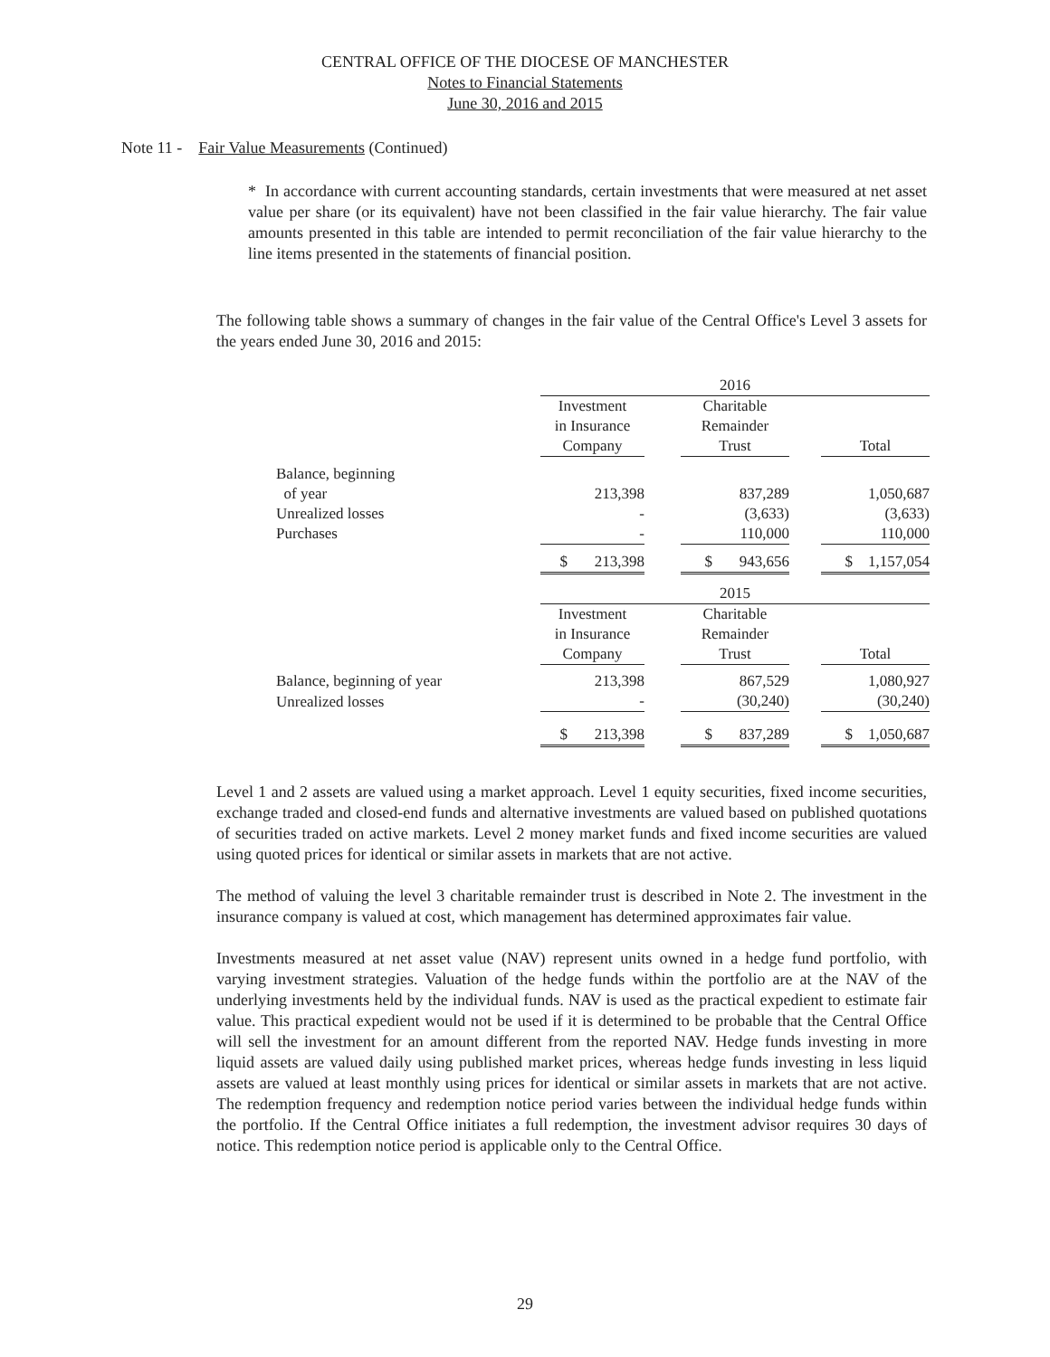CENTRAL OFFICE OF THE DIOCESE OF MANCHESTER
Notes to Financial Statements
June 30, 2016 and 2015
Note 11 - Fair Value Measurements (Continued)
* In accordance with current accounting standards, certain investments that were measured at net asset value per share (or its equivalent) have not been classified in the fair value hierarchy. The fair value amounts presented in this table are intended to permit reconciliation of the fair value hierarchy to the line items presented in the statements of financial position.
The following table shows a summary of changes in the fair value of the Central Office's Level 3 assets for the years ended June 30, 2016 and 2015:
| | 2016 | | | | |
| | Investment in Insurance Company | | Charitable Remainder Trust | | Total |
| Balance, beginning of year | 213,398 | | 837,289 | | 1,050,687 |
| Unrealized losses | - | | (3,633) | | (3,633) |
| Purchases | - | | 110,000 | | 110,000 |
| | $ 213,398 | | $ 943,656 | | $ 1,157,054 |
| | 2015 | | | | |
| | Investment in Insurance Company | | Charitable Remainder Trust | | Total |
| Balance, beginning of year | 213,398 | | 867,529 | | 1,080,927 |
| Unrealized losses | - | | (30,240) | | (30,240) |
| | $ 213,398 | | $ 837,289 | | $ 1,050,687 |
Level 1 and 2 assets are valued using a market approach. Level 1 equity securities, fixed income securities, exchange traded and closed-end funds and alternative investments are valued based on published quotations of securities traded on active markets. Level 2 money market funds and fixed income securities are valued using quoted prices for identical or similar assets in markets that are not active.
The method of valuing the level 3 charitable remainder trust is described in Note 2. The investment in the insurance company is valued at cost, which management has determined approximates fair value.
Investments measured at net asset value (NAV) represent units owned in a hedge fund portfolio, with varying investment strategies. Valuation of the hedge funds within the portfolio are at the NAV of the underlying investments held by the individual funds. NAV is used as the practical expedient to estimate fair value. This practical expedient would not be used if it is determined to be probable that the Central Office will sell the investment for an amount different from the reported NAV. Hedge funds investing in more liquid assets are valued daily using published market prices, whereas hedge funds investing in less liquid assets are valued at least monthly using prices for identical or similar assets in markets that are not active. The redemption frequency and redemption notice period varies between the individual hedge funds within the portfolio. If the Central Office initiates a full redemption, the investment advisor requires 30 days of notice. This redemption notice period is applicable only to the Central Office.
29